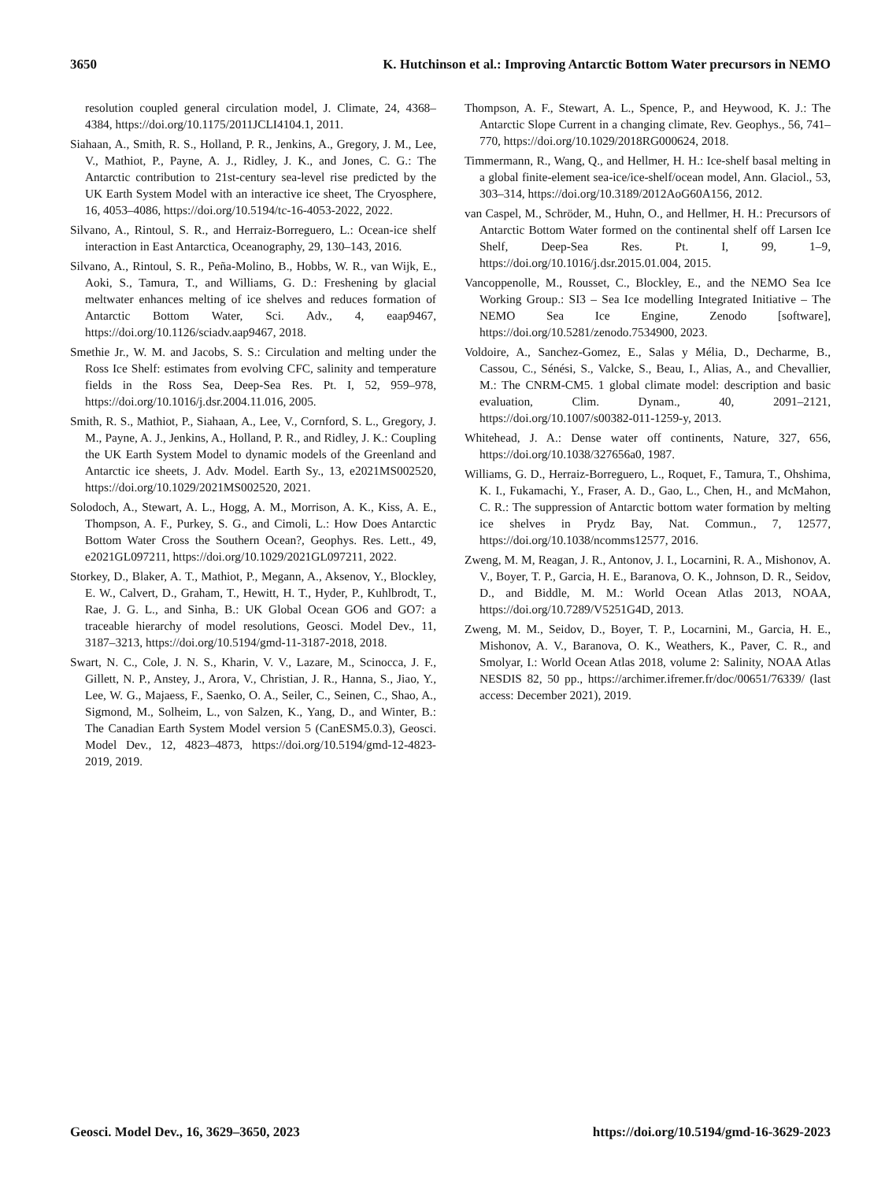3650 K. Hutchinson et al.: Improving Antarctic Bottom Water precursors in NEMO
resolution coupled general circulation model, J. Climate, 24, 4368–4384, https://doi.org/10.1175/2011JCLI4104.1, 2011.
Siahaan, A., Smith, R. S., Holland, P. R., Jenkins, A., Gregory, J. M., Lee, V., Mathiot, P., Payne, A. J., Ridley, J. K., and Jones, C. G.: The Antarctic contribution to 21st-century sea-level rise predicted by the UK Earth System Model with an interactive ice sheet, The Cryosphere, 16, 4053–4086, https://doi.org/10.5194/tc-16-4053-2022, 2022.
Silvano, A., Rintoul, S. R., and Herraiz-Borreguero, L.: Ocean-ice shelf interaction in East Antarctica, Oceanography, 29, 130–143, 2016.
Silvano, A., Rintoul, S. R., Peña-Molino, B., Hobbs, W. R., van Wijk, E., Aoki, S., Tamura, T., and Williams, G. D.: Freshening by glacial meltwater enhances melting of ice shelves and reduces formation of Antarctic Bottom Water, Sci. Adv., 4, eaap9467, https://doi.org/10.1126/sciadv.aap9467, 2018.
Smethie Jr., W. M. and Jacobs, S. S.: Circulation and melting under the Ross Ice Shelf: estimates from evolving CFC, salinity and temperature fields in the Ross Sea, Deep-Sea Res. Pt. I, 52, 959–978, https://doi.org/10.1016/j.dsr.2004.11.016, 2005.
Smith, R. S., Mathiot, P., Siahaan, A., Lee, V., Cornford, S. L., Gregory, J. M., Payne, A. J., Jenkins, A., Holland, P. R., and Ridley, J. K.: Coupling the UK Earth System Model to dynamic models of the Greenland and Antarctic ice sheets, J. Adv. Model. Earth Sy., 13, e2021MS002520, https://doi.org/10.1029/2021MS002520, 2021.
Solodoch, A., Stewart, A. L., Hogg, A. M., Morrison, A. K., Kiss, A. E., Thompson, A. F., Purkey, S. G., and Cimoli, L.: How Does Antarctic Bottom Water Cross the Southern Ocean?, Geophys. Res. Lett., 49, e2021GL097211, https://doi.org/10.1029/2021GL097211, 2022.
Storkey, D., Blaker, A. T., Mathiot, P., Megann, A., Aksenov, Y., Blockley, E. W., Calvert, D., Graham, T., Hewitt, H. T., Hyder, P., Kuhlbrodt, T., Rae, J. G. L., and Sinha, B.: UK Global Ocean GO6 and GO7: a traceable hierarchy of model resolutions, Geosci. Model Dev., 11, 3187–3213, https://doi.org/10.5194/gmd-11-3187-2018, 2018.
Swart, N. C., Cole, J. N. S., Kharin, V. V., Lazare, M., Scinocca, J. F., Gillett, N. P., Anstey, J., Arora, V., Christian, J. R., Hanna, S., Jiao, Y., Lee, W. G., Majaess, F., Saenko, O. A., Seiler, C., Seinen, C., Shao, A., Sigmond, M., Solheim, L., von Salzen, K., Yang, D., and Winter, B.: The Canadian Earth System Model version 5 (CanESM5.0.3), Geosci. Model Dev., 12, 4823–4873, https://doi.org/10.5194/gmd-12-4823-2019, 2019.
Thompson, A. F., Stewart, A. L., Spence, P., and Heywood, K. J.: The Antarctic Slope Current in a changing climate, Rev. Geophys., 56, 741–770, https://doi.org/10.1029/2018RG000624, 2018.
Timmermann, R., Wang, Q., and Hellmer, H. H.: Ice-shelf basal melting in a global finite-element sea-ice/ice-shelf/ocean model, Ann. Glaciol., 53, 303–314, https://doi.org/10.3189/2012AoG60A156, 2012.
van Caspel, M., Schröder, M., Huhn, O., and Hellmer, H. H.: Precursors of Antarctic Bottom Water formed on the continental shelf off Larsen Ice Shelf, Deep-Sea Res. Pt. I, 99, 1–9, https://doi.org/10.1016/j.dsr.2015.01.004, 2015.
Vancoppenolle, M., Rousset, C., Blockley, E., and the NEMO Sea Ice Working Group.: SI3 – Sea Ice modelling Integrated Initiative – The NEMO Sea Ice Engine, Zenodo [software], https://doi.org/10.5281/zenodo.7534900, 2023.
Voldoire, A., Sanchez-Gomez, E., Salas y Mélia, D., Decharme, B., Cassou, C., Sénési, S., Valcke, S., Beau, I., Alias, A., and Chevallier, M.: The CNRM-CM5. 1 global climate model: description and basic evaluation, Clim. Dynam., 40, 2091–2121, https://doi.org/10.1007/s00382-011-1259-y, 2013.
Whitehead, J. A.: Dense water off continents, Nature, 327, 656, https://doi.org/10.1038/327656a0, 1987.
Williams, G. D., Herraiz-Borreguero, L., Roquet, F., Tamura, T., Ohshima, K. I., Fukamachi, Y., Fraser, A. D., Gao, L., Chen, H., and McMahon, C. R.: The suppression of Antarctic bottom water formation by melting ice shelves in Prydz Bay, Nat. Commun., 7, 12577, https://doi.org/10.1038/ncomms12577, 2016.
Zweng, M. M, Reagan, J. R., Antonov, J. I., Locarnini, R. A., Mishonov, A. V., Boyer, T. P., Garcia, H. E., Baranova, O. K., Johnson, D. R., Seidov, D., and Biddle, M. M.: World Ocean Atlas 2013, NOAA, https://doi.org/10.7289/V5251G4D, 2013.
Zweng, M. M., Seidov, D., Boyer, T. P., Locarnini, M., Garcia, H. E., Mishonov, A. V., Baranova, O. K., Weathers, K., Paver, C. R., and Smolyar, I.: World Ocean Atlas 2018, volume 2: Salinity, NOAA Atlas NESDIS 82, 50 pp., https://archimer.ifremer.fr/doc/00651/76339/ (last access: December 2021), 2019.
Geosci. Model Dev., 16, 3629–3650, 2023 https://doi.org/10.5194/gmd-16-3629-2023